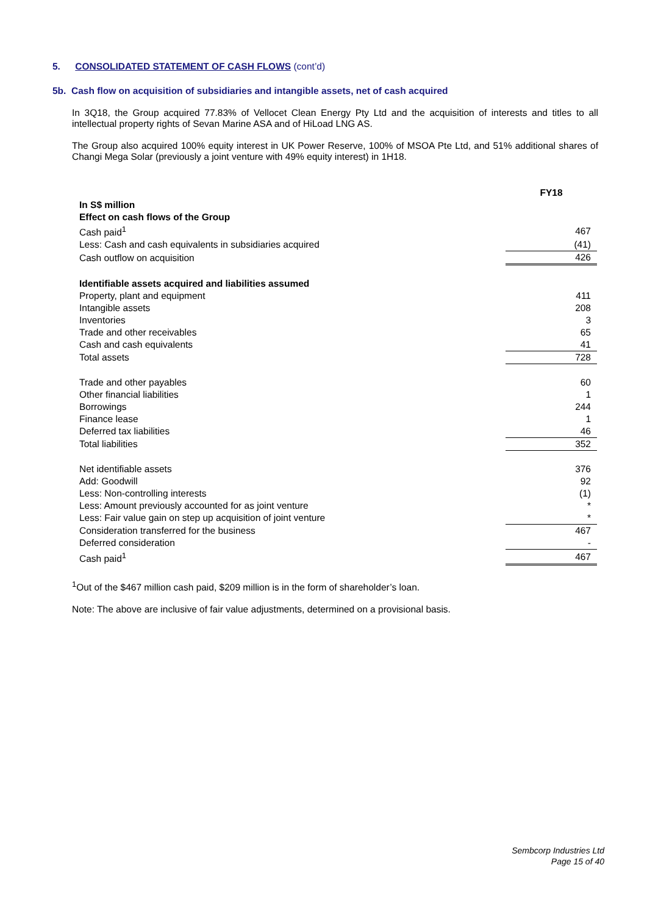5. CONSOLIDATED STATEMENT OF CASH FLOWS (cont’d)
5b. Cash flow on acquisition of subsidiaries and intangible assets, net of cash acquired
In 3Q18, the Group acquired 77.83% of Vellocet Clean Energy Pty Ltd and the acquisition of interests and titles to all intellectual property rights of Sevan Marine ASA and of HiLoad LNG AS.
The Group also acquired 100% equity interest in UK Power Reserve, 100% of MSOA Pte Ltd, and 51% additional shares of Changi Mega Solar (previously a joint venture with 49% equity interest) in 1H18.
| | FY18 |
| In S$ million | |
| Effect on cash flows of the Group | |
| Cash paid<sup>1</sup> | 467 |
| Less: Cash and cash equivalents in subsidiaries acquired | (41) |
| Cash outflow on acquisition | 426 |
| Identifiable assets acquired and liabilities assumed | |
| Property, plant and equipment | 411 |
| Intangible assets | 208 |
| Inventories | 3 |
| Trade and other receivables | 65 |
| Cash and cash equivalents | 41 |
| Total assets | 728 |
| Trade and other payables | 60 |
| Other financial liabilities | 1 |
| Borrowings | 244 |
| Finance lease | 1 |
| Deferred tax liabilities | 46 |
| Total liabilities | 352 |
| Net identifiable assets | 376 |
| Add: Goodwill | 92 |
| Less: Non-controlling interests | (1) |
| Less: Amount previously accounted for as joint venture | * |
| Less: Fair value gain on step up acquisition of joint venture | * |
| Consideration transferred for the business | 467 |
| Deferred consideration | - |
| Cash paid<sup>1</sup> | 467 |
<sup>1</sup> Out of the $467 million cash paid, $209 million is in the form of shareholder’s loan.
Note: The above are inclusive of fair value adjustments, determined on a provisional basis.
Sembcorp Industries Ltd
Page 15 of 40